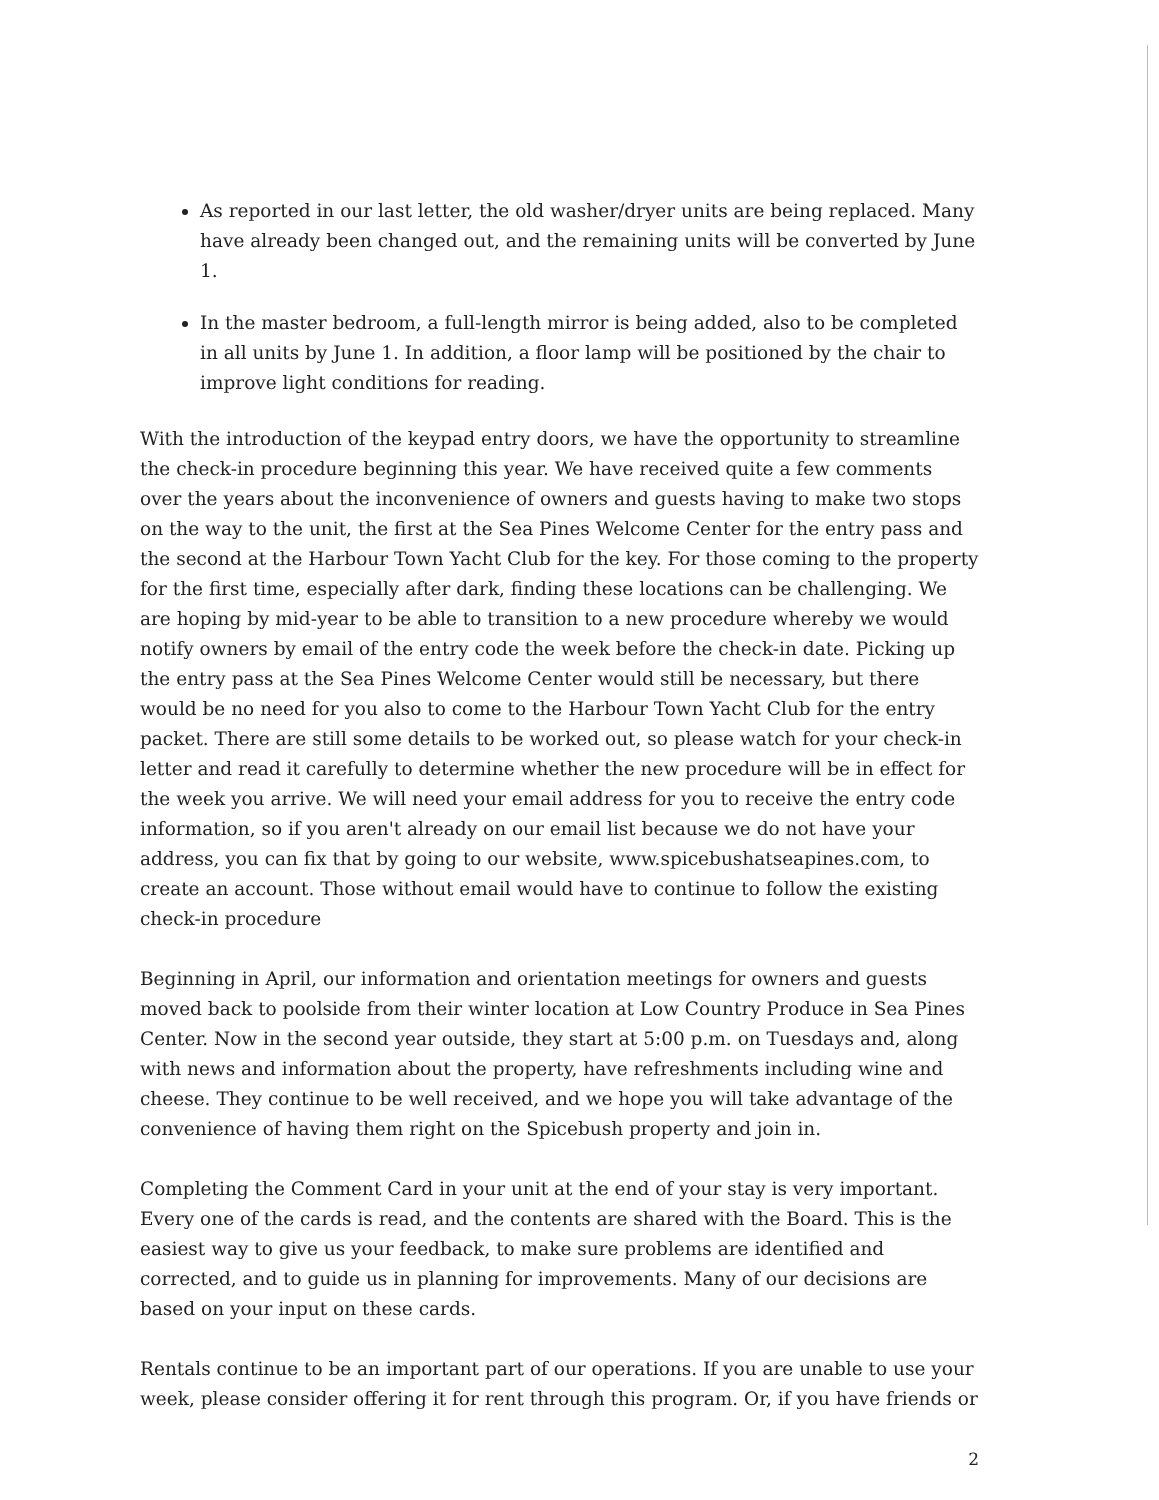As reported in our last letter, the old washer/dryer units are being replaced. Many have already been changed out, and the remaining units will be converted by June 1.
In the master bedroom, a full-length mirror is being added, also to be completed in all units by June 1. In addition, a floor lamp will be positioned by the chair to improve light conditions for reading.
With the introduction of the keypad entry doors, we have the opportunity to streamline the check-in procedure beginning this year. We have received quite a few comments over the years about the inconvenience of owners and guests having to make two stops on the way to the unit, the first at the Sea Pines Welcome Center for the entry pass and the second at the Harbour Town Yacht Club for the key. For those coming to the property for the first time, especially after dark, finding these locations can be challenging. We are hoping by mid-year to be able to transition to a new procedure whereby we would notify owners by email of the entry code the week before the check-in date. Picking up the entry pass at the Sea Pines Welcome Center would still be necessary, but there would be no need for you also to come to the Harbour Town Yacht Club for the entry packet. There are still some details to be worked out, so please watch for your check-in letter and read it carefully to determine whether the new procedure will be in effect for the week you arrive. We will need your email address for you to receive the entry code information, so if you aren't already on our email list because we do not have your address, you can fix that by going to our website, www.spicebushatseapines.com, to create an account. Those without email would have to continue to follow the existing check-in procedure
Beginning in April, our information and orientation meetings for owners and guests moved back to poolside from their winter location at Low Country Produce in Sea Pines Center. Now in the second year outside, they start at 5:00 p.m. on Tuesdays and, along with news and information about the property, have refreshments including wine and cheese. They continue to be well received, and we hope you will take advantage of the convenience of having them right on the Spicebush property and join in.
Completing the Comment Card in your unit at the end of your stay is very important. Every one of the cards is read, and the contents are shared with the Board. This is the easiest way to give us your feedback, to make sure problems are identified and corrected, and to guide us in planning for improvements. Many of our decisions are based on your input on these cards.
Rentals continue to be an important part of our operations. If you are unable to use your week, please consider offering it for rent through this program. Or, if you have friends or
2